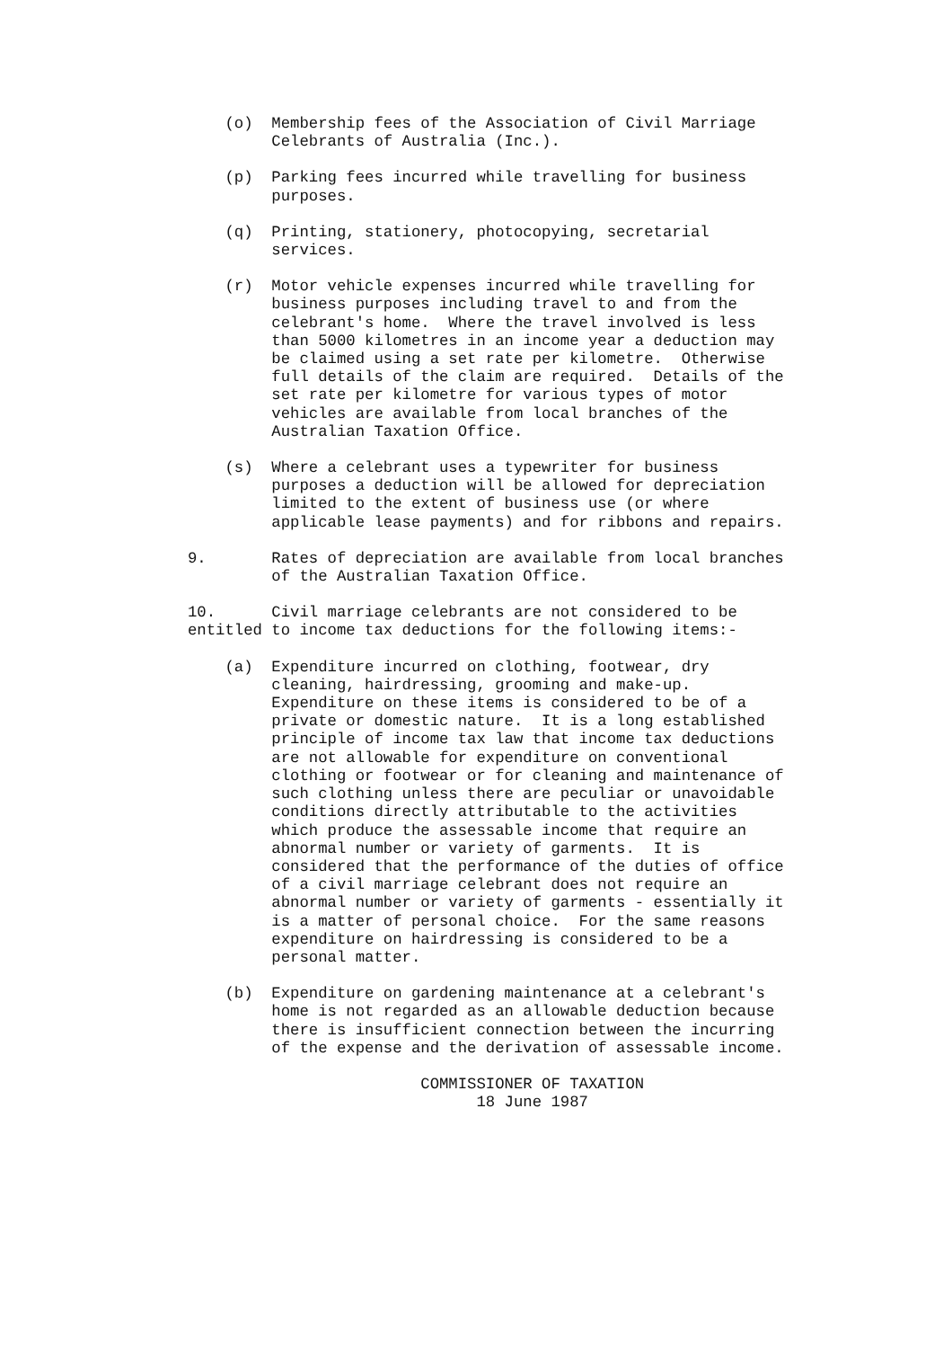(o)  Membership fees of the Association of Civil Marriage
         Celebrants of Australia (Inc.).
    (p)  Parking fees incurred while travelling for business
         purposes.
    (q)  Printing, stationery, photocopying, secretarial
         services.
    (r)  Motor vehicle expenses incurred while travelling for
         business purposes including travel to and from the
         celebrant's home.  Where the travel involved is less
         than 5000 kilometres in an income year a deduction may
         be claimed using a set rate per kilometre.  Otherwise
         full details of the claim are required.  Details of the
         set rate per kilometre for various types of motor
         vehicles are available from local branches of the
         Australian Taxation Office.
    (s)  Where a celebrant uses a typewriter for business
         purposes a deduction will be allowed for depreciation
         limited to the extent of business use (or where
         applicable lease payments) and for ribbons and repairs.
9.       Rates of depreciation are available from local branches
         of the Australian Taxation Office.
10.      Civil marriage celebrants are not considered to be
entitled to income tax deductions for the following items:-
    (a)  Expenditure incurred on clothing, footwear, dry
         cleaning, hairdressing, grooming and make-up.
         Expenditure on these items is considered to be of a
         private or domestic nature.  It is a long established
         principle of income tax law that income tax deductions
         are not allowable for expenditure on conventional
         clothing or footwear or for cleaning and maintenance of
         such clothing unless there are peculiar or unavoidable
         conditions directly attributable to the activities
         which produce the assessable income that require an
         abnormal number or variety of garments.  It is
         considered that the performance of the duties of office
         of a civil marriage celebrant does not require an
         abnormal number or variety of garments - essentially it
         is a matter of personal choice.  For the same reasons
         expenditure on hairdressing is considered to be a
         personal matter.
    (b)  Expenditure on gardening maintenance at a celebrant's
         home is not regarded as an allowable deduction because
         there is insufficient connection between the incurring
         of the expense and the derivation of assessable income.
                         COMMISSIONER OF TAXATION
                               18 June 1987